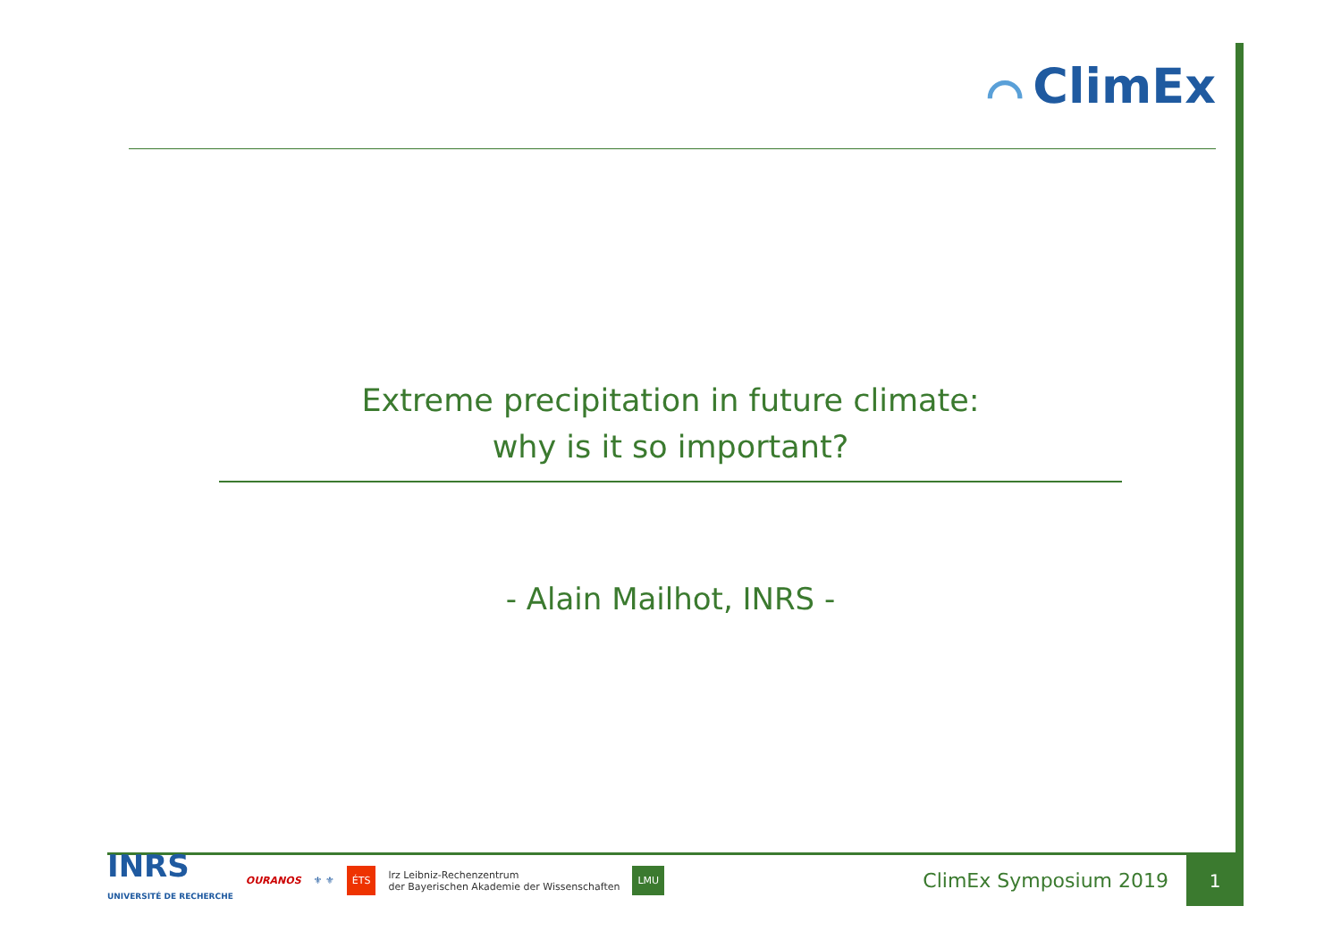⌒ ClimEx
Extreme precipitation in future climate:
why is it so important?
- Alain Mailhot, INRS -
INRS
UNIVERSITÉ DE RECHERCHE
OURANOS ⚜ ⚜
ÉTS
lrz Leibniz-Rechenzentrum
der Bayerischen Akademie der Wissenschaften
LMU
ClimEx Symposium 2019
1